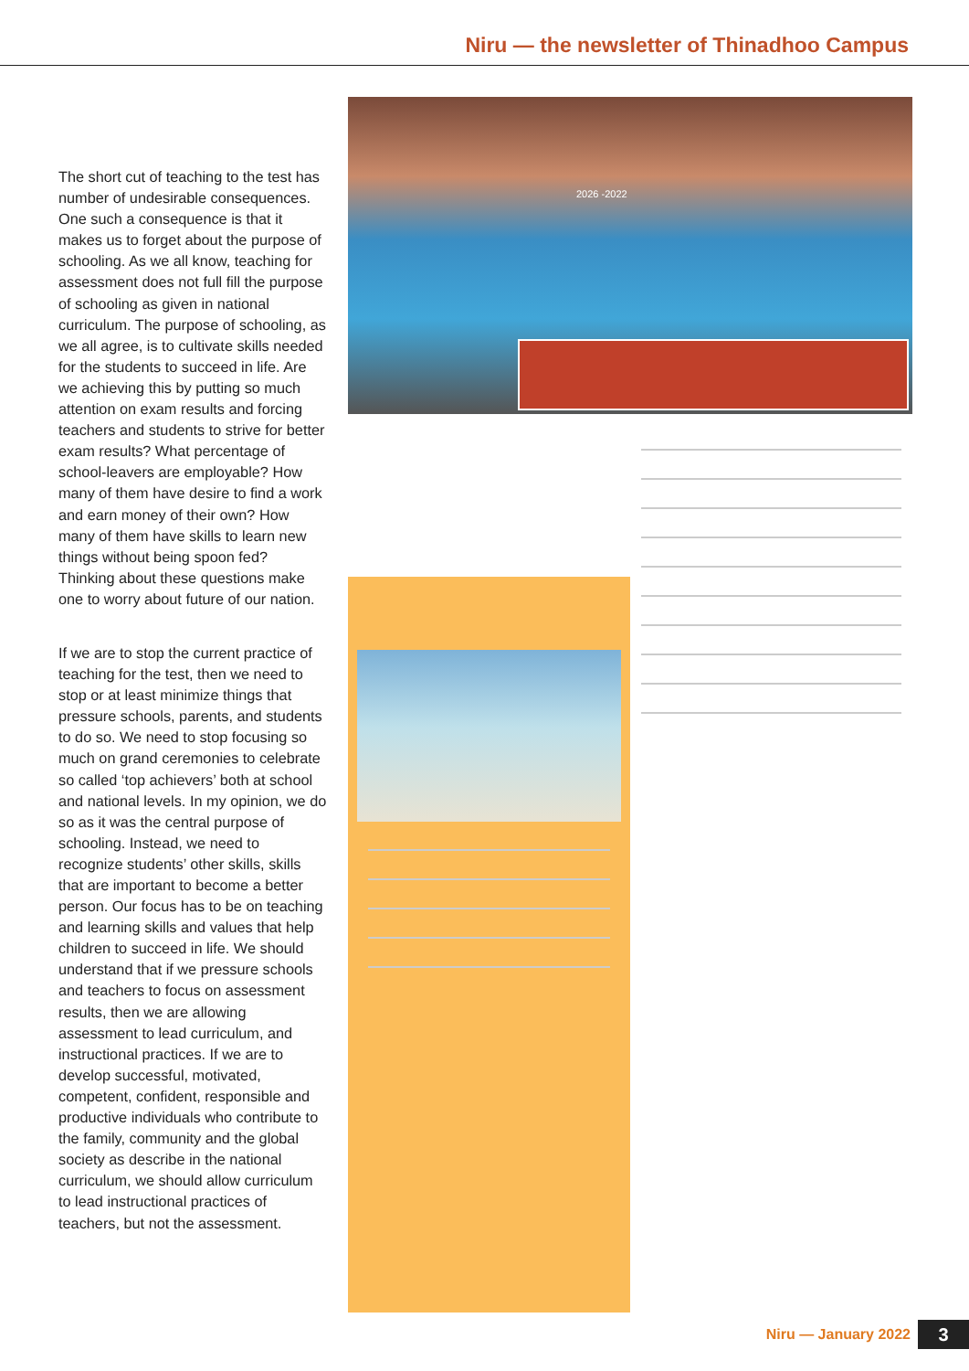Niru — the newsletter of Thinadhoo Campus
The short cut of teaching to the test has number of undesirable consequences. One such a consequence is that it makes us to forget about the purpose of schooling. As we all know, teaching for assessment does not full fill the purpose of schooling as given in national curriculum. The purpose of schooling, as we all agree, is to cultivate skills needed for the students to succeed in life. Are we achieving this by putting so much attention on exam results and forcing teachers and students to strive for better exam results? What percentage of school-leavers are employable? How many of them have desire to find a work and earn money of their own? How many of them have skills to learn new things without being spoon fed? Thinking about these questions make one to worry about future of our nation.
If we are to stop the current practice of teaching for the test, then we need to stop or at least minimize things that pressure schools, parents, and students to do so. We need to stop focusing so much on grand ceremonies to celebrate so called ‘top achievers’ both at school and national levels. In my opinion, we do so as it was the central purpose of schooling. Instead, we need to recognize students’ other skills, skills that are important to become a better person. Our focus has to be on teaching and learning skills and values that help children to succeed in life. We should understand that if we pressure schools and teachers to focus on assessment results, then we are allowing assessment to lead curriculum, and instructional practices. If we are to develop successful, motivated, competent, confident, responsible and productive individuals who contribute to the family, community and the global society as describe in the national curriculum, we should allow curriculum to lead instructional practices of teachers, but not the assessment.
2026 -2022
Niru — January 2022 3